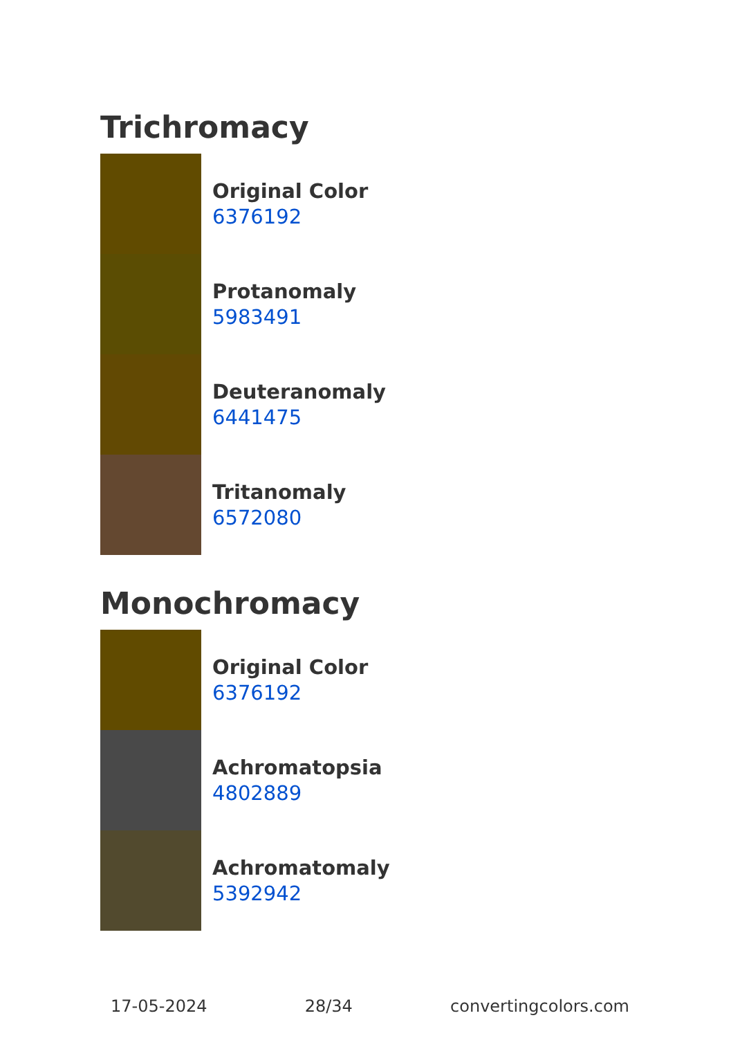Trichromacy
Original Color
6376192
Protanomaly
5983491
Deuteranomaly
6441475
Tritanomaly
6572080
Monochromacy
Original Color
6376192
Achromatopsia
4802889
Achromatomaly
5392942
17-05-2024 28/34 convertingcolors.com